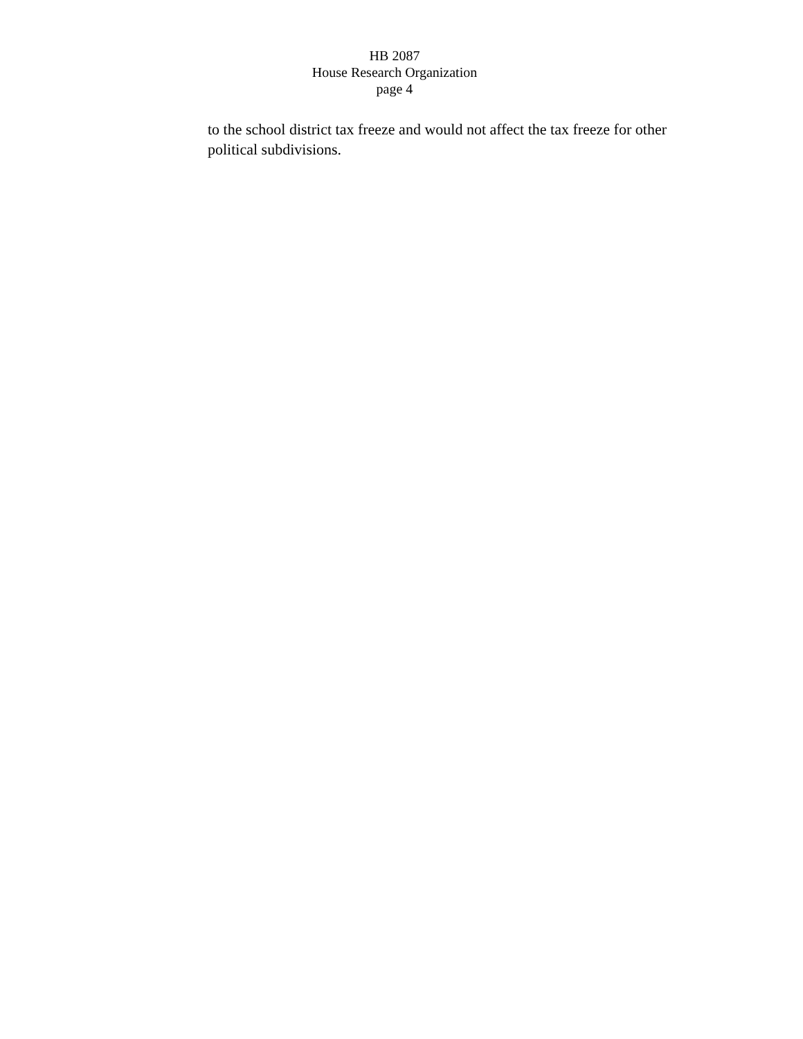HB 2087
House Research Organization
page 4
to the school district tax freeze and would not affect the tax freeze for other political subdivisions.